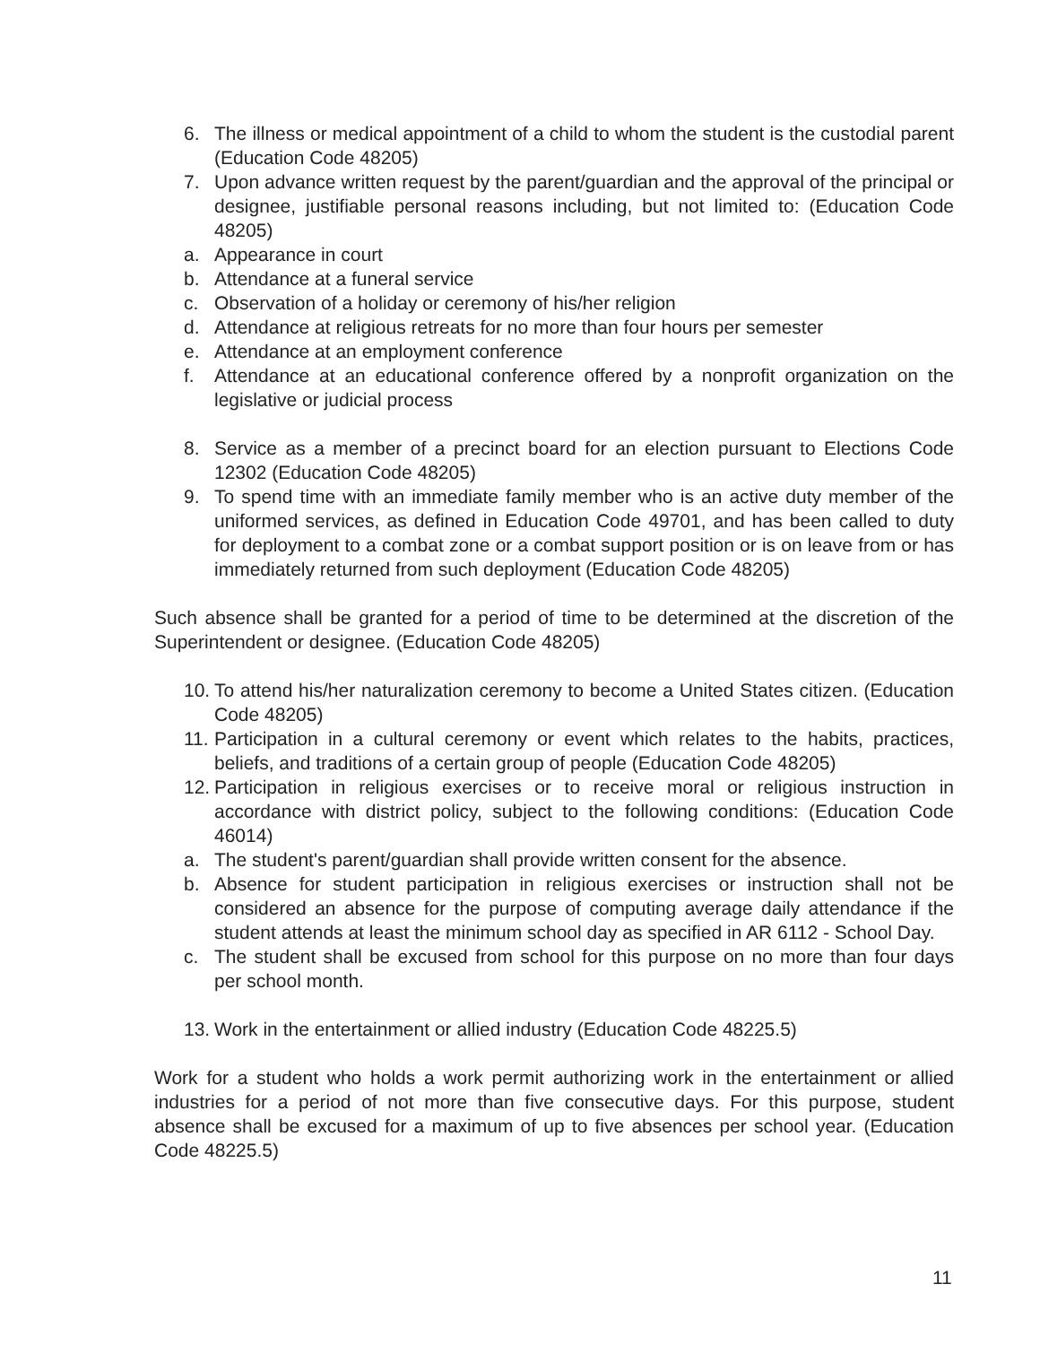6. The illness or medical appointment of a child to whom the student is the custodial parent (Education Code 48205)
7. Upon advance written request by the parent/guardian and the approval of the principal or designee, justifiable personal reasons including, but not limited to: (Education Code 48205)
a. Appearance in court
b. Attendance at a funeral service
c. Observation of a holiday or ceremony of his/her religion
d. Attendance at religious retreats for no more than four hours per semester
e. Attendance at an employment conference
f. Attendance at an educational conference offered by a nonprofit organization on the legislative or judicial process
8. Service as a member of a precinct board for an election pursuant to Elections Code 12302 (Education Code 48205)
9. To spend time with an immediate family member who is an active duty member of the uniformed services, as defined in Education Code 49701, and has been called to duty for deployment to a combat zone or a combat support position or is on leave from or has immediately returned from such deployment (Education Code 48205)
Such absence shall be granted for a period of time to be determined at the discretion of the Superintendent or designee. (Education Code 48205)
10. To attend his/her naturalization ceremony to become a United States citizen. (Education Code 48205)
11. Participation in a cultural ceremony or event which relates to the habits, practices, beliefs, and traditions of a certain group of people (Education Code 48205)
12. Participation in religious exercises or to receive moral or religious instruction in accordance with district policy, subject to the following conditions: (Education Code 46014)
a. The student's parent/guardian shall provide written consent for the absence.
b. Absence for student participation in religious exercises or instruction shall not be considered an absence for the purpose of computing average daily attendance if the student attends at least the minimum school day as specified in AR 6112 - School Day.
c. The student shall be excused from school for this purpose on no more than four days per school month.
13. Work in the entertainment or allied industry (Education Code 48225.5)
Work for a student who holds a work permit authorizing work in the entertainment or allied industries for a period of not more than five consecutive days. For this purpose, student absence shall be excused for a maximum of up to five absences per school year. (Education Code 48225.5)
11